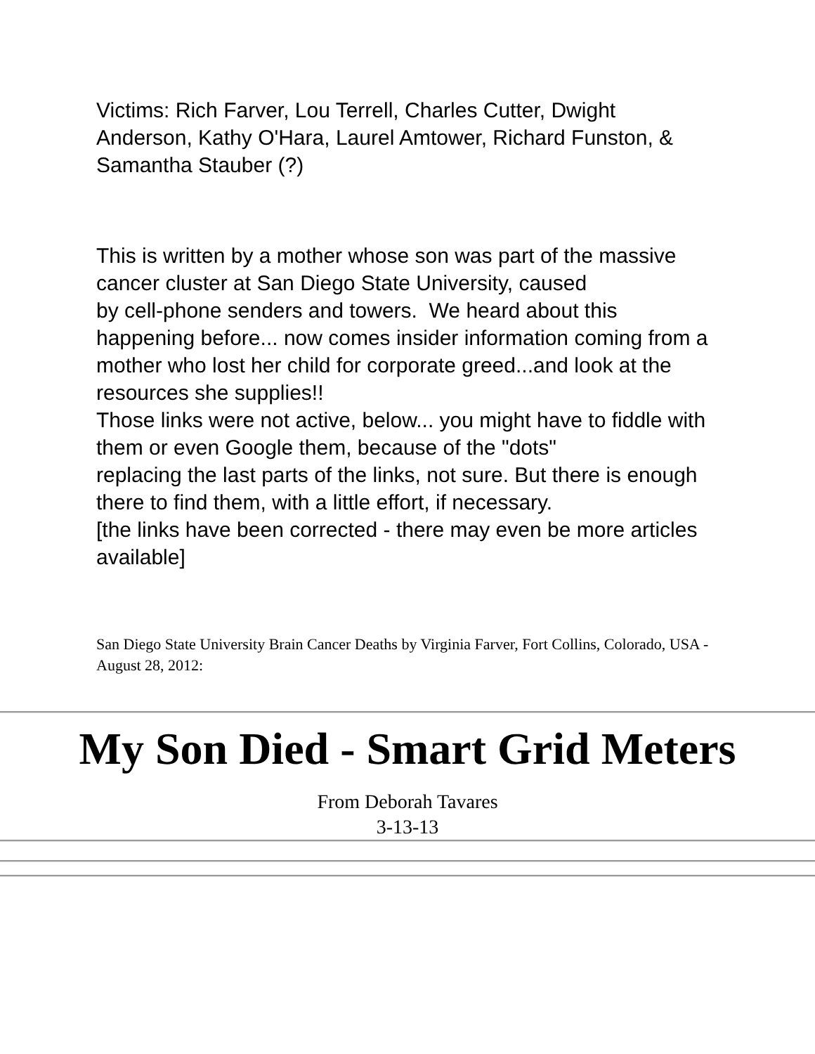Victims: Rich Farver, Lou Terrell, Charles Cutter, Dwight Anderson, Kathy O'Hara, Laurel Amtower, Richard Funston, & Samantha Stauber (?)
This is written by a mother whose son was part of the massive cancer cluster at San Diego State University, caused
by cell-phone senders and towers. We heard about this happening before... now comes insider information coming from a mother who lost her child for corporate greed...and look at the resources she supplies!!
Those links were not active, below... you might have to fiddle with them or even Google them, because of the "dots"
replacing the last parts of the links, not sure. But there is enough there to find them, with a little effort, if necessary.
[the links have been corrected - there may even be more articles available]
San Diego State University Brain Cancer Deaths by Virginia Farver, Fort Collins, Colorado, USA - August 28, 2012:
My Son Died - Smart Grid Meters
From Deborah Tavares
3-13-13